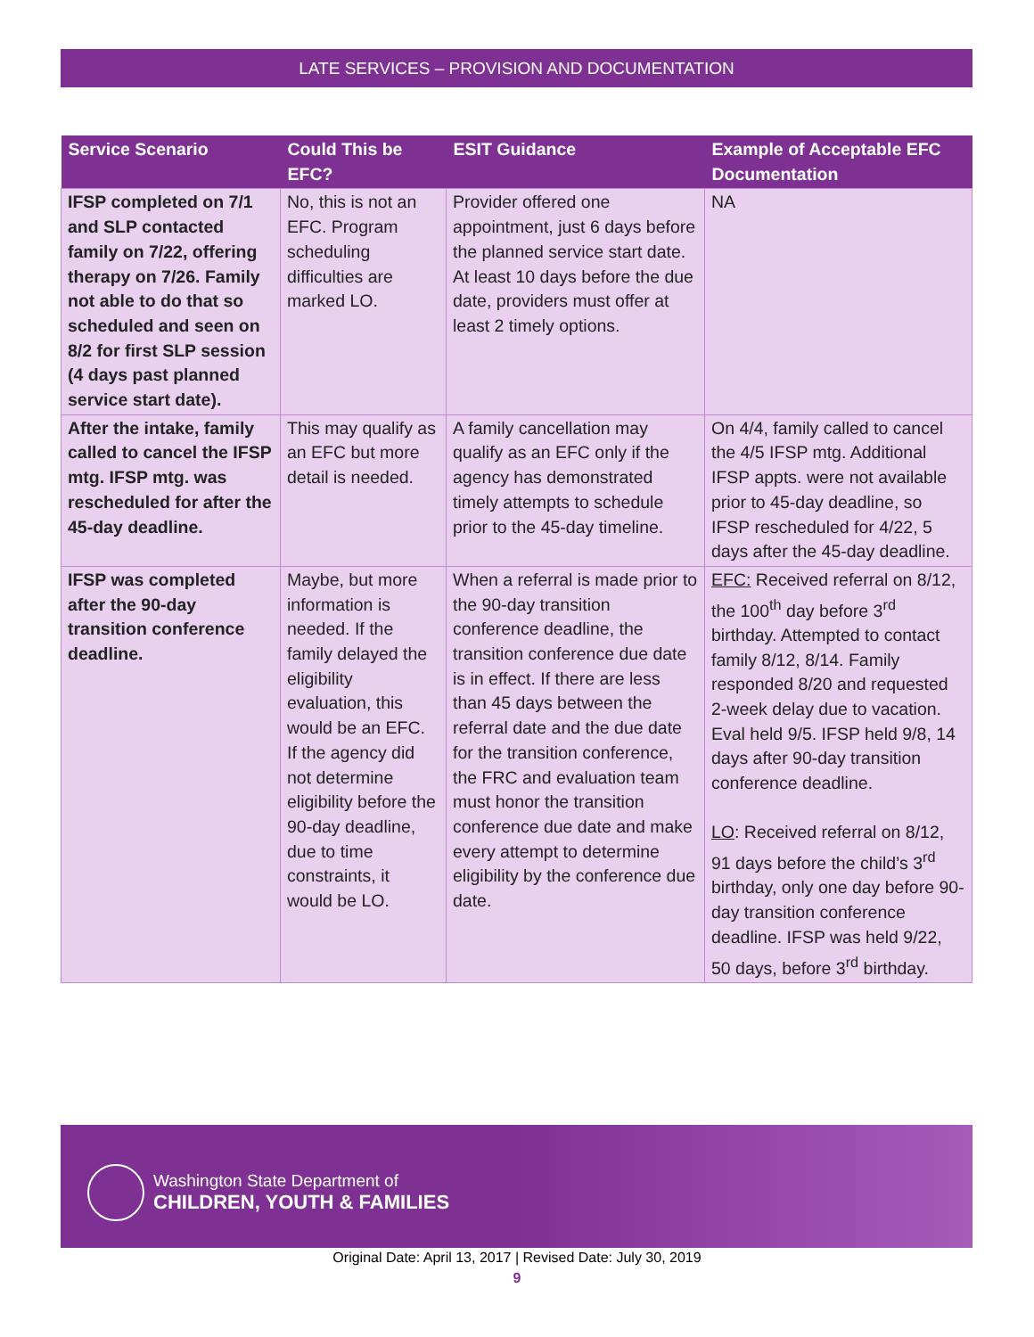LATE SERVICES – PROVISION AND DOCUMENTATION
| Service Scenario | Could This be EFC? | ESIT Guidance | Example of Acceptable EFC Documentation |
| --- | --- | --- | --- |
| IFSP completed on 7/1 and SLP contacted family on 7/22, offering therapy on 7/26. Family not able to do that so scheduled and seen on 8/2 for first SLP session (4 days past planned service start date). | No, this is not an EFC. Program scheduling difficulties are marked LO. | Provider offered one appointment, just 6 days before the planned service start date. At least 10 days before the due date, providers must offer at least 2 timely options. | NA |
| After the intake, family called to cancel the IFSP mtg. IFSP mtg. was rescheduled for after the 45-day deadline. | This may qualify as an EFC but more detail is needed. | A family cancellation may qualify as an EFC only if the agency has demonstrated timely attempts to schedule prior to the 45-day timeline. | On 4/4, family called to cancel the 4/5 IFSP mtg. Additional IFSP appts. were not available prior to 45-day deadline, so IFSP rescheduled for 4/22, 5 days after the 45-day deadline. |
| IFSP was completed after the 90-day transition conference deadline. | Maybe, but more information is needed. If the family delayed the eligibility evaluation, this would be an EFC. If the agency did not determine eligibility before the 90-day deadline, due to time constraints, it would be LO. | When a referral is made prior to the 90-day transition conference deadline, the transition conference due date is in effect. If there are less than 45 days between the referral date and the due date for the transition conference, the FRC and evaluation team must honor the transition conference due date and make every attempt to determine eligibility by the conference due date. | EFC: Received referral on 8/12, the 100<sup>th</sup> day before 3<sup>rd</sup> birthday. Attempted to contact family 8/12, 8/14. Family responded 8/20 and requested 2-week delay due to vacation. Eval held 9/5. IFSP held 9/8, 14 days after 90-day transition conference deadline. LO : Received referral on 8/12, 91 days before the child’s 3<sup>rd</sup> birthday, only one day before 90-day transition conference deadline. IFSP was held 9/22, 50 days, before 3<sup>rd</sup> birthday. |
Washington State Department of
CHILDREN, YOUTH & FAMILIES
Original Date: April 13, 2017 | Revised Date: July 30, 2019
9